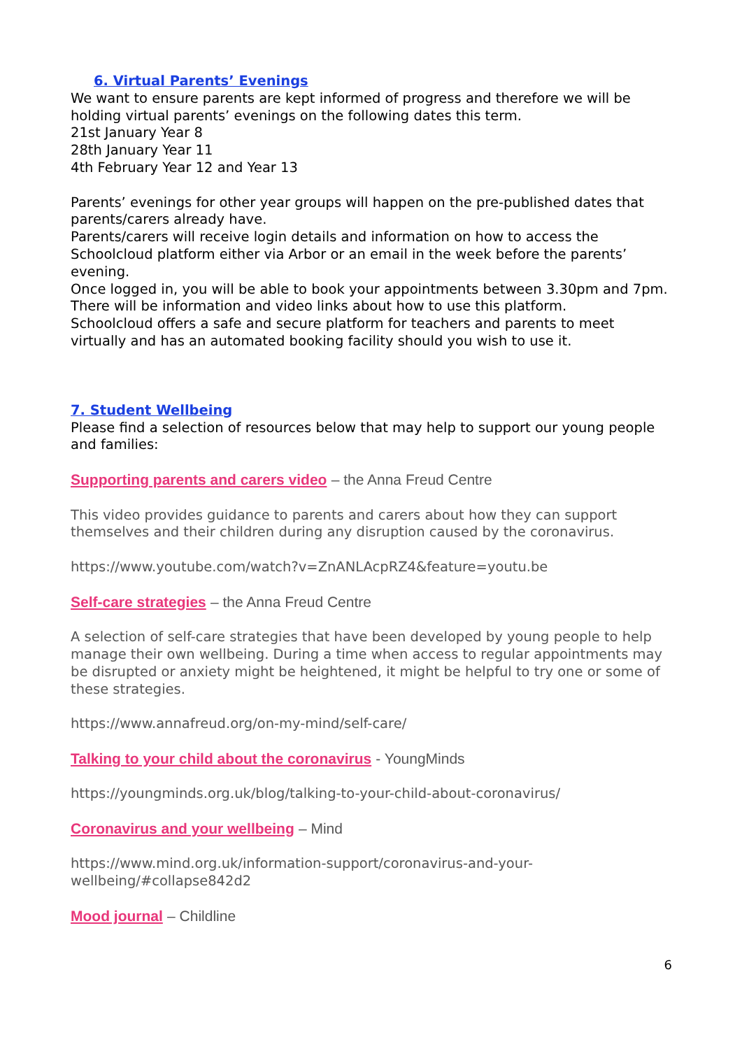6. Virtual Parents’ Evenings
We want to ensure parents are kept informed of progress and therefore we will be holding virtual parents’ evenings on the following dates this term.
21st January Year 8
28th January Year 11
4th February Year 12 and Year 13
Parents’ evenings for other year groups will happen on the pre-published dates that parents/carers already have.
Parents/carers will receive login details and information on how to access the Schoolcloud platform either via Arbor or an email in the week before the parents’ evening.
Once logged in, you will be able to book your appointments between 3.30pm and 7pm. There will be information and video links about how to use this platform.
Schoolcloud offers a safe and secure platform for teachers and parents to meet virtually and has an automated booking facility should you wish to use it.
7. Student Wellbeing
Please find a selection of resources below that may help to support our young people and families:
Supporting parents and carers video – the Anna Freud Centre
This video provides guidance to parents and carers about how they can support themselves and their children during any disruption caused by the coronavirus.
https://www.youtube.com/watch?v=ZnANLAcpRZ4&feature=youtu.be
Self-care strategies – the Anna Freud Centre
A selection of self-care strategies that have been developed by young people to help manage their own wellbeing. During a time when access to regular appointments may be disrupted or anxiety might be heightened, it might be helpful to try one or some of these strategies.
https://www.annafreud.org/on-my-mind/self-care/
Talking to your child about the coronavirus - YoungMinds
https://youngminds.org.uk/blog/talking-to-your-child-about-coronavirus/
Coronavirus and your wellbeing – Mind
https://www.mind.org.uk/information-support/coronavirus-and-your-wellbeing/#collapse842d2
Mood journal – Childline
6